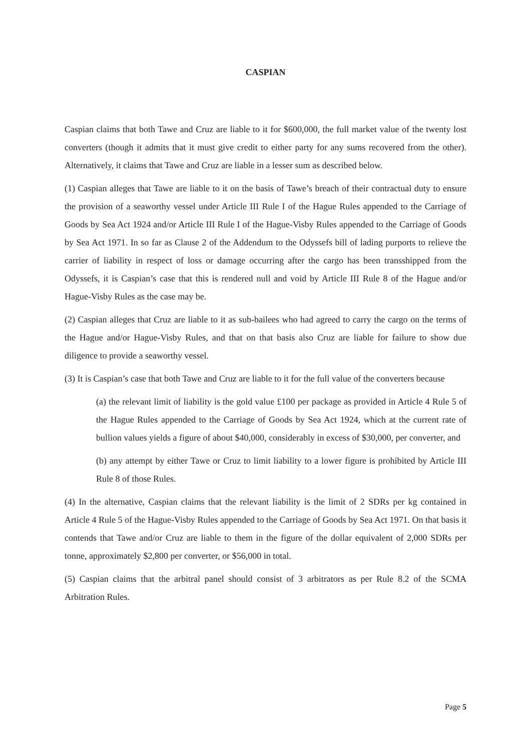CASPIAN
Caspian claims that both Tawe and Cruz are liable to it for $600,000, the full market value of the twenty lost converters (though it admits that it must give credit to either party for any sums recovered from the other). Alternatively, it claims that Tawe and Cruz are liable in a lesser sum as described below.
(1) Caspian alleges that Tawe are liable to it on the basis of Tawe’s breach of their contractual duty to ensure the provision of a seaworthy vessel under Article III Rule I of the Hague Rules appended to the Carriage of Goods by Sea Act 1924 and/or Article III Rule I of the Hague-Visby Rules appended to the Carriage of Goods by Sea Act 1971. In so far as Clause 2 of the Addendum to the Odyssefs bill of lading purports to relieve the carrier of liability in respect of loss or damage occurring after the cargo has been transshipped from the Odyssefs, it is Caspian’s case that this is rendered null and void by Article III Rule 8 of the Hague and/or Hague-Visby Rules as the case may be.
(2) Caspian alleges that Cruz are liable to it as sub-bailees who had agreed to carry the cargo on the terms of the Hague and/or Hague-Visby Rules, and that on that basis also Cruz are liable for failure to show due diligence to provide a seaworthy vessel.
(3) It is Caspian’s case that both Tawe and Cruz are liable to it for the full value of the converters because
(a) the relevant limit of liability is the gold value £100 per package as provided in Article 4 Rule 5 of the Hague Rules appended to the Carriage of Goods by Sea Act 1924, which at the current rate of bullion values yields a figure of about $40,000, considerably in excess of $30,000, per converter, and
(b) any attempt by either Tawe or Cruz to limit liability to a lower figure is prohibited by Article III Rule 8 of those Rules.
(4) In the alternative, Caspian claims that the relevant liability is the limit of 2 SDRs per kg contained in Article 4 Rule 5 of the Hague-Visby Rules appended to the Carriage of Goods by Sea Act 1971. On that basis it contends that Tawe and/or Cruz are liable to them in the figure of the dollar equivalent of 2,000 SDRs per tonne, approximately $2,800 per converter, or $56,000 in total.
(5) Caspian claims that the arbitral panel should consist of 3 arbitrators as per Rule 8.2 of the SCMA Arbitration Rules.
Page 5